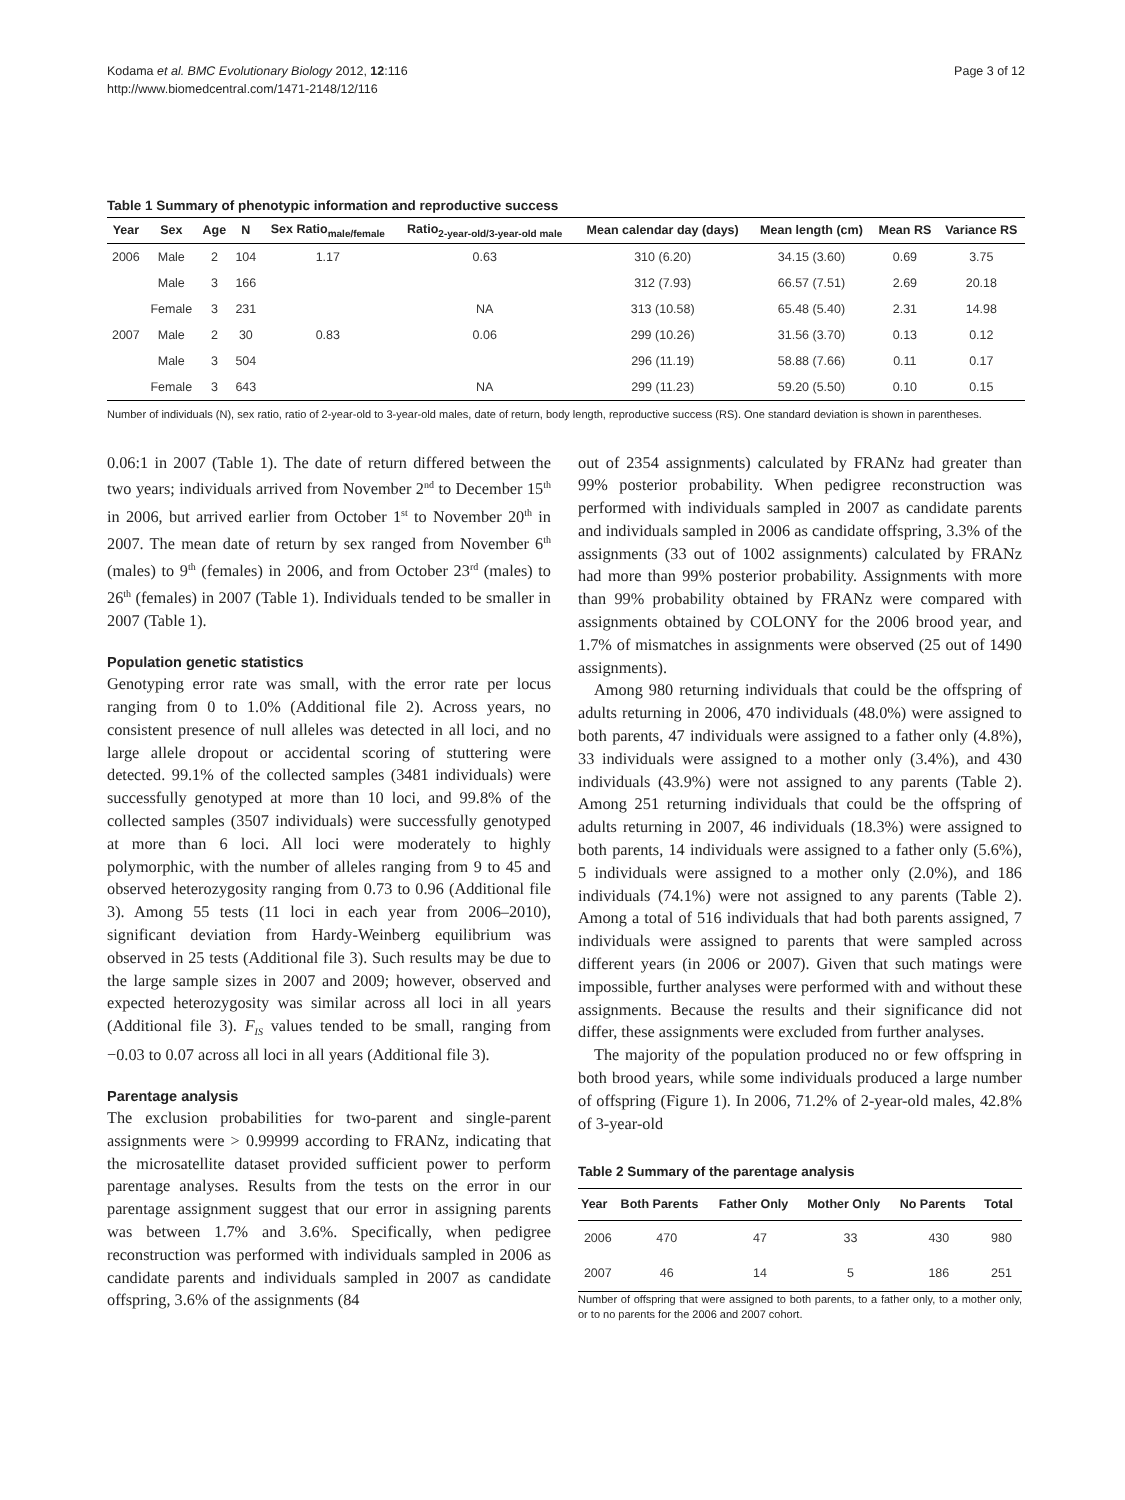Kodama et al. BMC Evolutionary Biology 2012, 12:116
http://www.biomedcentral.com/1471-2148/12/116
Page 3 of 12
Table 1 Summary of phenotypic information and reproductive success
| Year | Sex | Age | N | Sex Ratio<sub>male/female</sub> | Ratio<sub>2-year-old/3-year-old male</sub> | Mean calendar day (days) | Mean length (cm) | Mean RS | Variance RS |
| --- | --- | --- | --- | --- | --- | --- | --- | --- | --- |
| 2006 | Male | 2 | 104 | 1.17 | 0.63 | 310 (6.20) | 34.15 (3.60) | 0.69 | 3.75 |
| | Male | 3 | 166 | | | 312 (7.93) | 66.57 (7.51) | 2.69 | 20.18 |
| | Female | 3 | 231 | | NA | 313 (10.58) | 65.48 (5.40) | 2.31 | 14.98 |
| 2007 | Male | 2 | 30 | 0.83 | 0.06 | 299 (10.26) | 31.56 (3.70) | 0.13 | 0.12 |
| | Male | 3 | 504 | | | 296 (11.19) | 58.88 (7.66) | 0.11 | 0.17 |
| | Female | 3 | 643 | | NA | 299 (11.23) | 59.20 (5.50) | 0.10 | 0.15 |
Number of individuals (N), sex ratio, ratio of 2-year-old to 3-year-old males, date of return, body length, reproductive success (RS). One standard deviation is shown in parentheses.
0.06:1 in 2007 (Table 1). The date of return differed between the two years; individuals arrived from November 2<sup>nd</sup> to December 15<sup>th</sup> in 2006, but arrived earlier from October 1<sup>st</sup> to November 20<sup>th</sup> in 2007. The mean date of return by sex ranged from November 6<sup>th</sup> (males) to 9<sup>th</sup> (females) in 2006, and from October 23<sup>rd</sup> (males) to 26<sup>th</sup> (females) in 2007 (Table 1). Individuals tended to be smaller in 2007 (Table 1).
Population genetic statistics
Genotyping error rate was small, with the error rate per locus ranging from 0 to 1.0% (Additional file 2). Across years, no consistent presence of null alleles was detected in all loci, and no large allele dropout or accidental scoring of stuttering were detected. 99.1% of the collected samples (3481 individuals) were successfully genotyped at more than 10 loci, and 99.8% of the collected samples (3507 individuals) were successfully genotyped at more than 6 loci. All loci were moderately to highly polymorphic, with the number of alleles ranging from 9 to 45 and observed heterozygosity ranging from 0.73 to 0.96 (Additional file 3). Among 55 tests (11 loci in each year from 2006–2010), significant deviation from Hardy-Weinberg equilibrium was observed in 25 tests (Additional file 3). Such results may be due to the large sample sizes in 2007 and 2009; however, observed and expected heterozygosity was similar across all loci in all years (Additional file 3). F<sub>IS</sub> values tended to be small, ranging from −0.03 to 0.07 across all loci in all years (Additional file 3).
Parentage analysis
The exclusion probabilities for two-parent and single-parent assignments were > 0.99999 according to FRANz, indicating that the microsatellite dataset provided sufficient power to perform parentage analyses. Results from the tests on the error in our parentage assignment suggest that our error in assigning parents was between 1.7% and 3.6%. Specifically, when pedigree reconstruction was performed with individuals sampled in 2006 as candidate parents and individuals sampled in 2007 as candidate offspring, 3.6% of the assignments (84
out of 2354 assignments) calculated by FRANz had greater than 99% posterior probability. When pedigree reconstruction was performed with individuals sampled in 2007 as candidate parents and individuals sampled in 2006 as candidate offspring, 3.3% of the assignments (33 out of 1002 assignments) calculated by FRANz had more than 99% posterior probability. Assignments with more than 99% probability obtained by FRANz were compared with assignments obtained by COLONY for the 2006 brood year, and 1.7% of mismatches in assignments were observed (25 out of 1490 assignments).
Among 980 returning individuals that could be the offspring of adults returning in 2006, 470 individuals (48.0%) were assigned to both parents, 47 individuals were assigned to a father only (4.8%), 33 individuals were assigned to a mother only (3.4%), and 430 individuals (43.9%) were not assigned to any parents (Table 2). Among 251 returning individuals that could be the offspring of adults returning in 2007, 46 individuals (18.3%) were assigned to both parents, 14 individuals were assigned to a father only (5.6%), 5 individuals were assigned to a mother only (2.0%), and 186 individuals (74.1%) were not assigned to any parents (Table 2). Among a total of 516 individuals that had both parents assigned, 7 individuals were assigned to parents that were sampled across different years (in 2006 or 2007). Given that such matings were impossible, further analyses were performed with and without these assignments. Because the results and their significance did not differ, these assignments were excluded from further analyses.
The majority of the population produced no or few offspring in both brood years, while some individuals produced a large number of offspring (Figure 1). In 2006, 71.2% of 2-year-old males, 42.8% of 3-year-old
Table 2 Summary of the parentage analysis
| Year | Both Parents | Father Only | Mother Only | No Parents | Total |
| --- | --- | --- | --- | --- | --- |
| 2006 | 470 | 47 | 33 | 430 | 980 |
| 2007 | 46 | 14 | 5 | 186 | 251 |
Number of offspring that were assigned to both parents, to a father only, to a mother only, or to no parents for the 2006 and 2007 cohort.